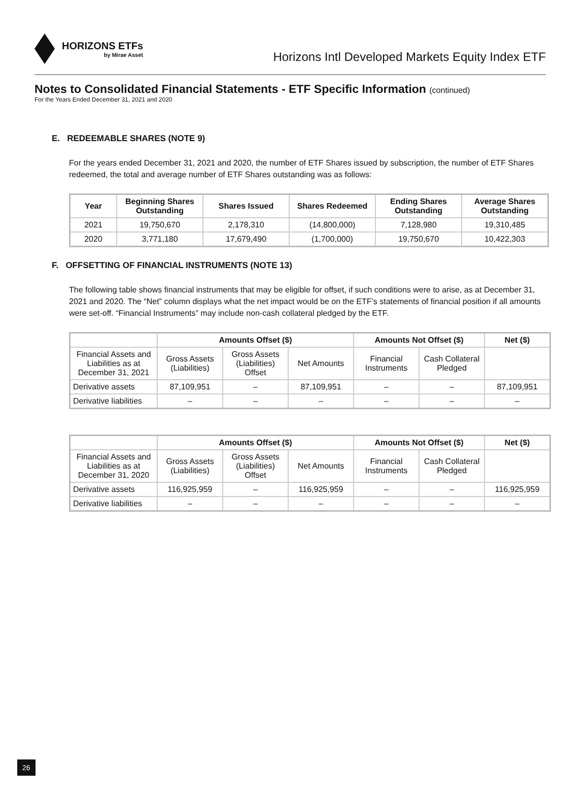HORIZONS ETFs
by Mirae Asset
Horizons Intl Developed Markets Equity Index ETF
Notes to Consolidated Financial Statements - ETF Specific Information (continued)
For the Years Ended December 31, 2021 and 2020
E. REDEEMABLE SHARES (NOTE 9)
For the years ended December 31, 2021 and 2020, the number of ETF Shares issued by subscription, the number of ETF Shares redeemed, the total and average number of ETF Shares outstanding was as follows:
| Year | Beginning Shares Outstanding | Shares Issued | Shares Redeemed | Ending Shares Outstanding | Average Shares Outstanding |
| --- | --- | --- | --- | --- | --- |
| 2021 | 19,750,670 | 2,178,310 | (14,800,000) | 7,128,980 | 19,310,485 |
| 2020 | 3,771,180 | 17,679,490 | (1,700,000) | 19,750,670 | 10,422,303 |
F. OFFSETTING OF FINANCIAL INSTRUMENTS (NOTE 13)
The following table shows financial instruments that may be eligible for offset, if such conditions were to arise, as at December 31, 2021 and 2020. The “Net” column displays what the net impact would be on the ETF’s statements of financial position if all amounts were set-off. “Financial Instruments” may include non-cash collateral pledged by the ETF.
| | Amounts Offset ($) | | | Amounts Not Offset ($) | | Net ($) |
| --- | --- | --- | --- | --- | --- | --- |
| Financial Assets and Liabilities as at December 31, 2021 | Gross Assets (Liabilities) | Gross Assets (Liabilities) Offset | Net Amounts | Financial Instruments | Cash Collateral Pledged | |
| Derivative assets | 87,109,951 | – | 87,109,951 | – | – | 87,109,951 |
| Derivative liabilities | – | – | – | – | – | – |
| | Amounts Offset ($) | | | Amounts Not Offset ($) | | Net ($) |
| --- | --- | --- | --- | --- | --- | --- |
| Financial Assets and Liabilities as at December 31, 2020 | Gross Assets (Liabilities) | Gross Assets (Liabilities) Offset | Net Amounts | Financial Instruments | Cash Collateral Pledged | |
| Derivative assets | 116,925,959 | – | 116,925,959 | – | – | 116,925,959 |
| Derivative liabilities | – | – | – | – | – | – |
26